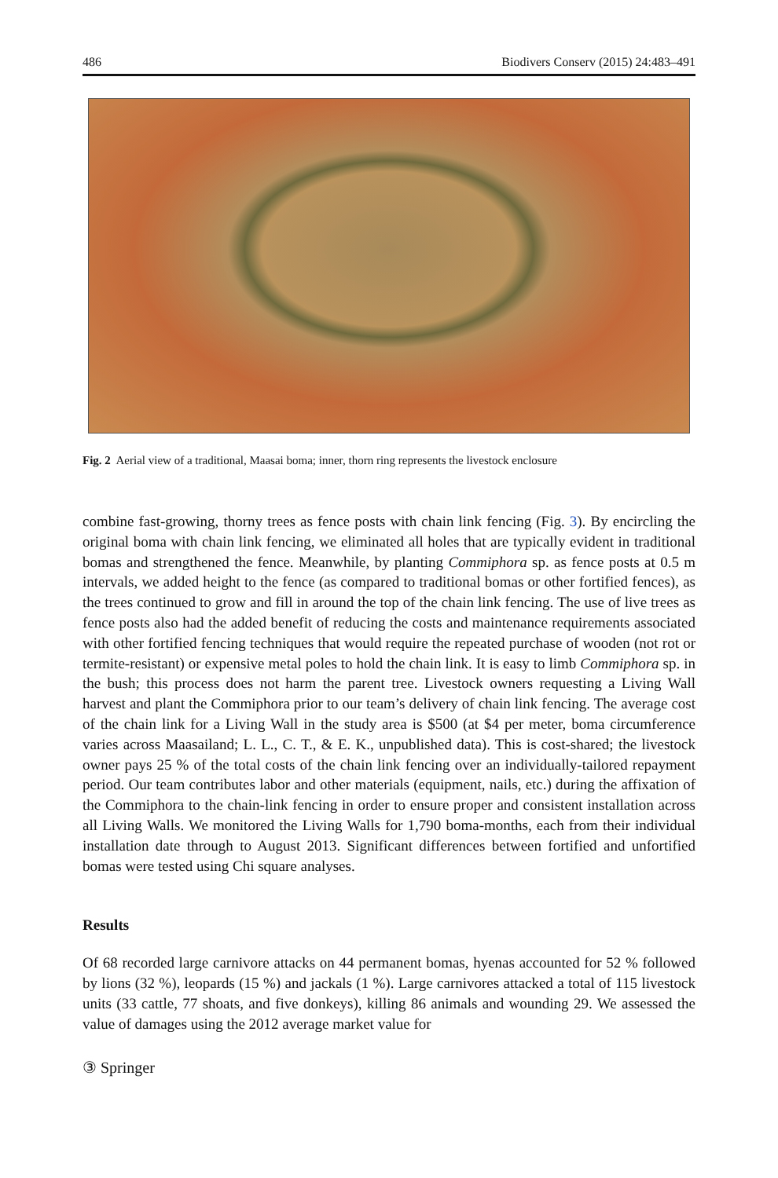486 Biodivers Conserv (2015) 24:483–491
Fig. 2 Aerial view of a traditional, Maasai boma; inner, thorn ring represents the livestock enclosure
combine fast-growing, thorny trees as fence posts with chain link fencing (Fig. 3). By encircling the original boma with chain link fencing, we eliminated all holes that are typically evident in traditional bomas and strengthened the fence. Meanwhile, by planting Commiphora sp. as fence posts at 0.5 m intervals, we added height to the fence (as compared to traditional bomas or other fortified fences), as the trees continued to grow and fill in around the top of the chain link fencing. The use of live trees as fence posts also had the added benefit of reducing the costs and maintenance requirements associated with other fortified fencing techniques that would require the repeated purchase of wooden (not rot or termite-resistant) or expensive metal poles to hold the chain link. It is easy to limb Commiphora sp. in the bush; this process does not harm the parent tree. Livestock owners requesting a Living Wall harvest and plant the Commiphora prior to our team’s delivery of chain link fencing. The average cost of the chain link for a Living Wall in the study area is $500 (at $4 per meter, boma circumference varies across Maasailand; L. L., C. T., & E. K., unpublished data). This is cost-shared; the livestock owner pays 25 % of the total costs of the chain link fencing over an individually-tailored repayment period. Our team contributes labor and other materials (equipment, nails, etc.) during the affixation of the Commiphora to the chain-link fencing in order to ensure proper and consistent installation across all Living Walls. We monitored the Living Walls for 1,790 boma-months, each from their individual installation date through to August 2013. Significant differences between fortified and unfortified bomas were tested using Chi square analyses.
Results
Of 68 recorded large carnivore attacks on 44 permanent bomas, hyenas accounted for 52 % followed by lions (32 %), leopards (15 %) and jackals (1 %). Large carnivores attacked a total of 115 livestock units (33 cattle, 77 shoats, and five donkeys), killing 86 animals and wounding 29. We assessed the value of damages using the 2012 average market value for
③ Springer